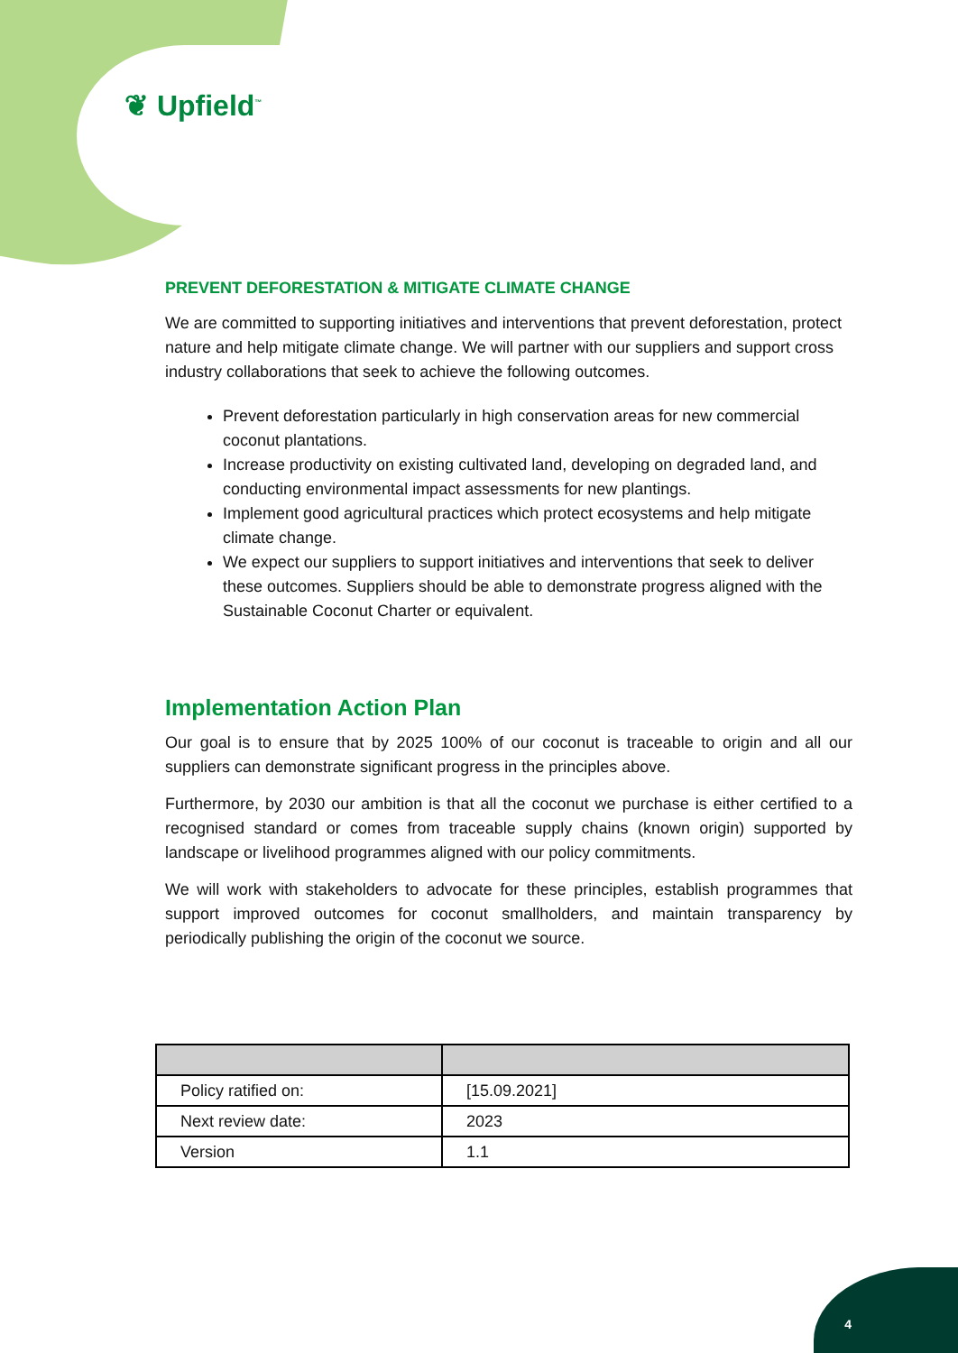❦ Upfield<sup>™</sup>
PREVENT DEFORESTATION & MITIGATE CLIMATE CHANGE
We are committed to supporting initiatives and interventions that prevent deforestation, protect nature and help mitigate climate change. We will partner with our suppliers and support cross industry collaborations that seek to achieve the following outcomes.
Prevent deforestation particularly in high conservation areas for new commercial coconut plantations.
Increase productivity on existing cultivated land, developing on degraded land, and conducting environmental impact assessments for new plantings.
Implement good agricultural practices which protect ecosystems and help mitigate climate change.
We expect our suppliers to support initiatives and interventions that seek to deliver these outcomes. Suppliers should be able to demonstrate progress aligned with the Sustainable Coconut Charter or equivalent.
Implementation Action Plan
Our goal is to ensure that by 2025 100% of our coconut is traceable to origin and all our suppliers can demonstrate significant progress in the principles above.
Furthermore, by 2030 our ambition is that all the coconut we purchase is either certified to a recognised standard or comes from traceable supply chains (known origin) supported by landscape or livelihood programmes aligned with our policy commitments.
We will work with stakeholders to advocate for these principles, establish programmes that support improved outcomes for coconut smallholders, and maintain transparency by periodically publishing the origin of the coconut we source.
| Policy ratified on: | [15.09.2021] |
| Next review date: | 2023 |
| Version | 1.1 |
4